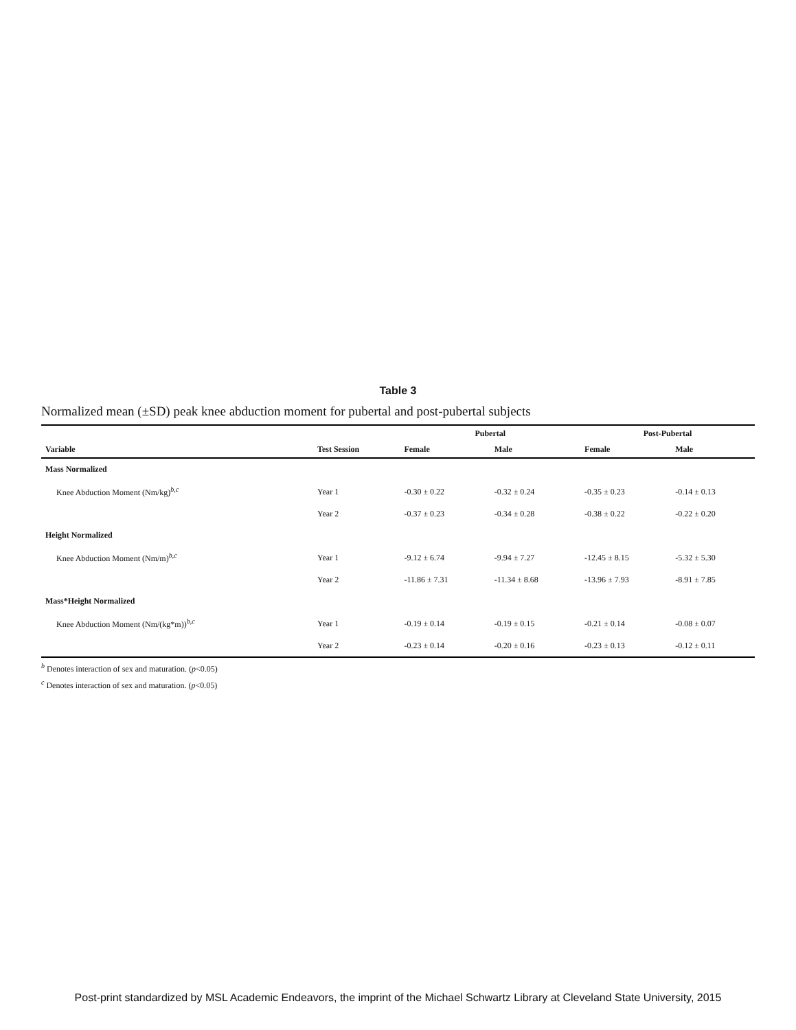Table 3
Normalized mean (±SD) peak knee abduction moment for pubertal and post-pubertal subjects
| | | Pubertal | | Post-Pubertal | |
| --- | --- | --- | --- | --- | --- |
| Variable | Test Session | Female | Male | Female | Male |
| Mass Normalized | | | | | |
| Knee Abduction Moment (Nm/kg)<sup>b,c</sup> | Year 1 | -0.30 ± 0.22 | -0.32 ± 0.24 | -0.35 ± 0.23 | -0.14 ± 0.13 |
| | Year 2 | -0.37 ± 0.23 | -0.34 ± 0.28 | -0.38 ± 0.22 | -0.22 ± 0.20 |
| Height Normalized | | | | | |
| Knee Abduction Moment (Nm/m)<sup>b,c</sup> | Year 1 | -9.12 ± 6.74 | -9.94 ± 7.27 | -12.45 ± 8.15 | -5.32 ± 5.30 |
| | Year 2 | -11.86 ± 7.31 | -11.34 ± 8.68 | -13.96 ± 7.93 | -8.91 ± 7.85 |
| Mass*Height Normalized | | | | | |
| Knee Abduction Moment (Nm/(kg*m))<sup>b,c</sup> | Year 1 | -0.19 ± 0.14 | -0.19 ± 0.15 | -0.21 ± 0.14 | -0.08 ± 0.07 |
| | Year 2 | -0.23 ± 0.14 | -0.20 ± 0.16 | -0.23 ± 0.13 | -0.12 ± 0.11 |
<sup>b</sup> Denotes interaction of sex and maturation. (p<0.05)
<sup>c</sup> Denotes interaction of sex and maturation. (p<0.05)
Post-print standardized by MSL Academic Endeavors, the imprint of the Michael Schwartz Library at Cleveland State University, 2015